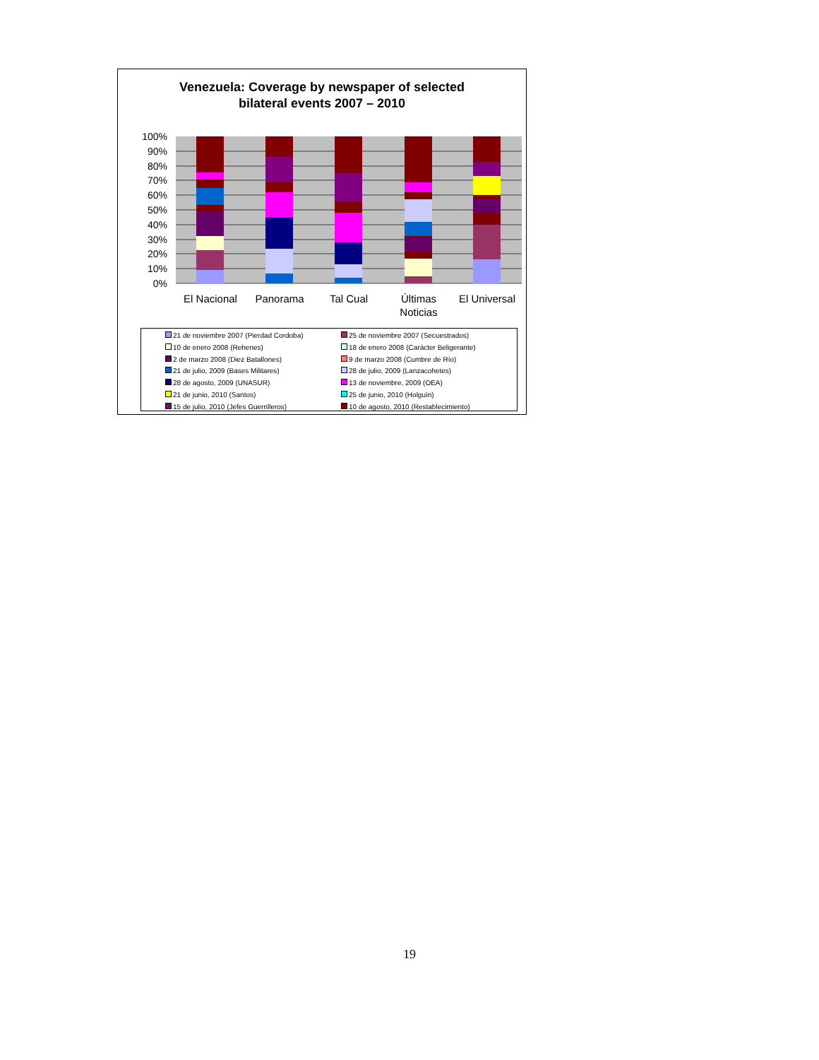Venezuela: Coverage by newspaper of selected
bilateral events 2007 – 2010
100%
90%
80%
70%
60%
50%
40%
30%
20%
10%
0%
El Nacional
Panorama
Tal Cual
Últimas
Noticias
El Universal
21 de noviembre 2007 (Pierdad Cordoba)
25 de noviembre 2007 (Secuestrados)
10 de enero 2008 (Rehenes)
18 de enero 2008 (Carácter Beligerante)
2 de marzo 2008 (Diez Batallones)
9 de marzo 2008 (Cumbre de Río)
21 de julio, 2009 (Bases Militares)
28 de julio, 2009 (Lanzacohetes)
28 de agosto, 2009 (UNASUR)
13 de noviembre, 2009 (OEA)
21 de junio, 2010 (Santos)
25 de junio, 2010 (Holguín)
15 de julio, 2010 (Jefes Guerrilleros)
10 de agosto, 2010 (Restablecimiento)
19